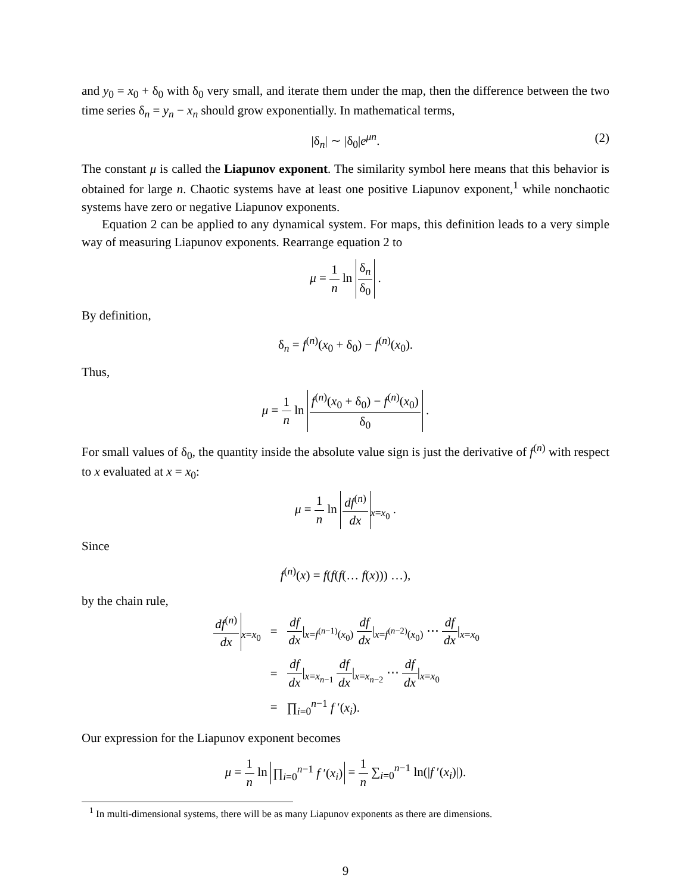and y<sub>0</sub> = x<sub>0</sub> + δ<sub>0</sub> with δ<sub>0</sub> very small, and iterate them under the map, then the difference between the two time series δ<sub>n</sub> = y<sub>n</sub> − x<sub>n</sub> should grow exponentially. In mathematical terms,
|δ<sub>n</sub>| ∼ |δ<sub>0</sub>|e<sup>μn</sup>. (2)
The constant μ is called the Liapunov exponent. The similarity symbol here means that this behavior is obtained for large n. Chaotic systems have at least one positive Liapunov exponent,<sup>1</sup> while nonchaotic systems have zero or negative Liapunov exponents.
Equation 2 can be applied to any dynamical system. For maps, this definition leads to a very simple way of measuring Liapunov exponents. Rearrange equation 2 to
μ = 1 n ln δ<sub>n</sub> δ<sub>0</sub> .
By definition,
δ<sub>n</sub> = f<sup>(n)</sup>(x<sub>0</sub> + δ<sub>0</sub>) − f<sup>(n)</sup>(x<sub>0</sub>).
Thus,
μ = 1 n ln f<sup>(n)</sup>(x<sub>0</sub> + δ<sub>0</sub>) − f<sup>(n)</sup>(x<sub>0</sub>) δ<sub>0</sub> .
For small values of δ<sub>0</sub>, the quantity inside the absolute value sign is just the derivative of f<sup>(n)</sup> with respect to x evaluated at x = x<sub>0</sub>:
μ = 1 n ln df<sup>(n)</sup> dx<sub>x=x<sub>0</sub></sub> .
Since
f<sup>(n)</sup>(x) = f(f(f(… f(x))) …),
by the chain rule,
| df<sup>(n)</sup> dx<sub>x=x<sub>0</sub></sub> | = | df dx /<sub>x=f<sup>(n−1)</sup>(x<sub>0</sub>)</sub> df dx /<sub>x=f<sup>(n−2)</sup>(x<sub>0</sub>)</sub> ⋯ df dx /<sub>x=x<sub>0</sub></sub> |
| | = | df dx /<sub>x=x<sub>n−1</sub></sub> df dx /<sub>x=x<sub>n−2</sub></sub> ⋯ df dx /<sub>x=x<sub>0</sub></sub> |
| | = | ∏<sub>i=0</sub><sup>n−1</sup> f ′( x<sub>i</sub> ). |
Our expression for the Liapunov exponent becomes
μ = 1 n ln ∏<sub>i=0</sub><sup>n−1</sup> f ′(x<sub>i</sub>) = 1 n ∑<sub>i=0</sub><sup>n−1</sup> ln(|f ′(x<sub>i</sub>)|).
<sup>1</sup> In multi-dimensional systems, there will be as many Liapunov exponents as there are dimensions.
9